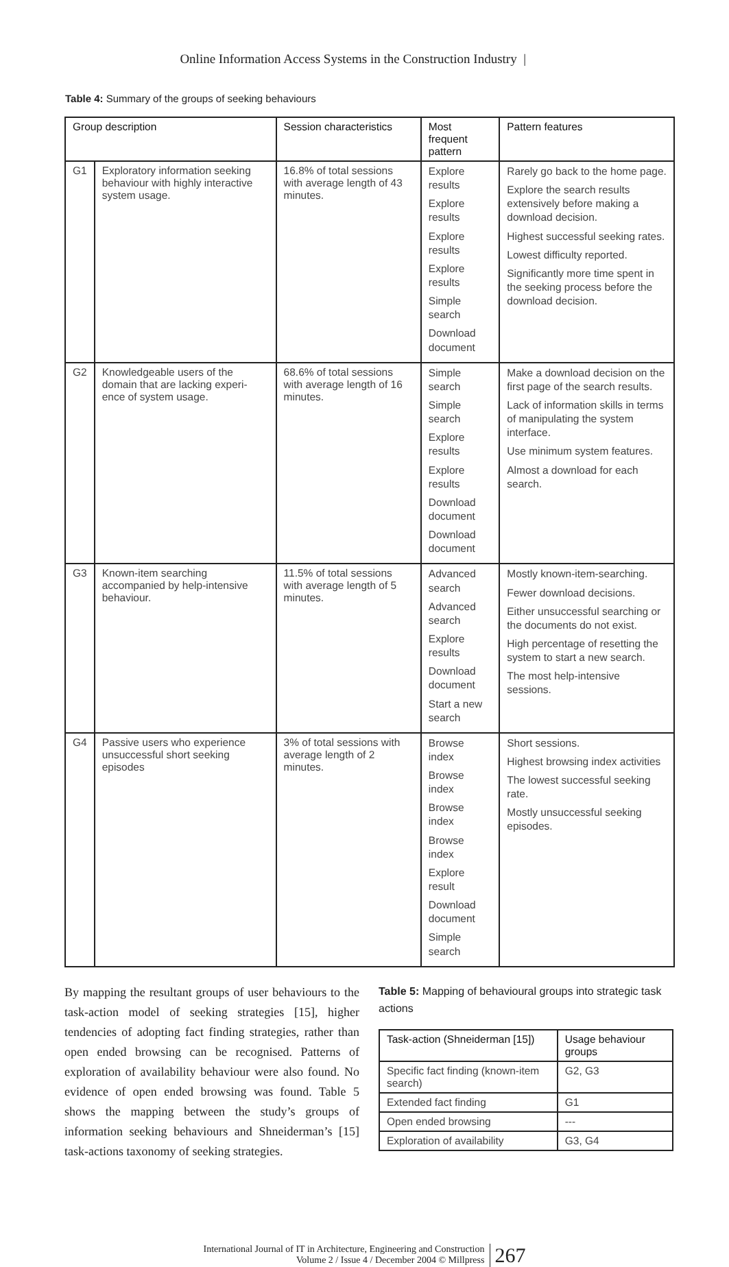Online Information Access Systems in the Construction Industry |
Table 4: Summary of the groups of seeking behaviours
| Group description | | Session characteristics | Most frequent pattern | Pattern features |
| --- | --- | --- | --- | --- |
| G1 | Exploratory information seeking behaviour with highly interactive system usage. | 16.8% of total sessions with average length of 43 minutes. | Explore results Explore results Explore results Explore results Simple search Download document | Rarely go back to the home page. Explore the search results extensively before making a download decision. Highest successful seeking rates. Lowest difficulty reported. Significantly more time spent in the seeking process before the download decision. |
| G2 | Knowledgeable users of the domain that are lacking experi-ence of system usage. | 68.6% of total sessions with average length of 16 minutes. | Simple search Simple search Explore results Explore results Download document Download document | Make a download decision on the first page of the search results. Lack of information skills in terms of manipulating the system interface. Use minimum system features. Almost a download for each search. |
| G3 | Known-item searching accompanied by help-intensive behaviour. | 11.5% of total sessions with average length of 5 minutes. | Advanced search Advanced search Explore results Download document Start a new search | Mostly known-item-searching. Fewer download decisions. Either unsuccessful searching or the documents do not exist. High percentage of resetting the system to start a new search. The most help-intensive sessions. |
| G4 | Passive users who experience unsuccessful short seeking episodes | 3% of total sessions with average length of 2 minutes. | Browse index Browse index Browse index Browse index Explore result Download document Simple search | Short sessions. Highest browsing index activities The lowest successful seeking rate. Mostly unsuccessful seeking episodes. |
By mapping the resultant groups of user behaviours to the task-action model of seeking strategies [15], higher tendencies of adopting fact finding strategies, rather than open ended browsing can be recognised. Patterns of exploration of availability behaviour were also found. No evidence of open ended browsing was found. Table 5 shows the mapping between the study’s groups of information seeking behaviours and Shneiderman’s [15] task-actions taxonomy of seeking strategies.
Table 5: Mapping of behavioural groups into strategic task actions
| Task-action (Shneiderman [15]) | Usage behaviour groups |
| --- | --- |
| Specific fact finding (known-item search) | G2, G3 |
| Extended fact finding | G1 |
| Open ended browsing | --- |
| Exploration of availability | G3, G4 |
International Journal of IT in Architecture, Engineering and Construction
Volume 2 / Issue 4 / December 2004 © Millpress
267